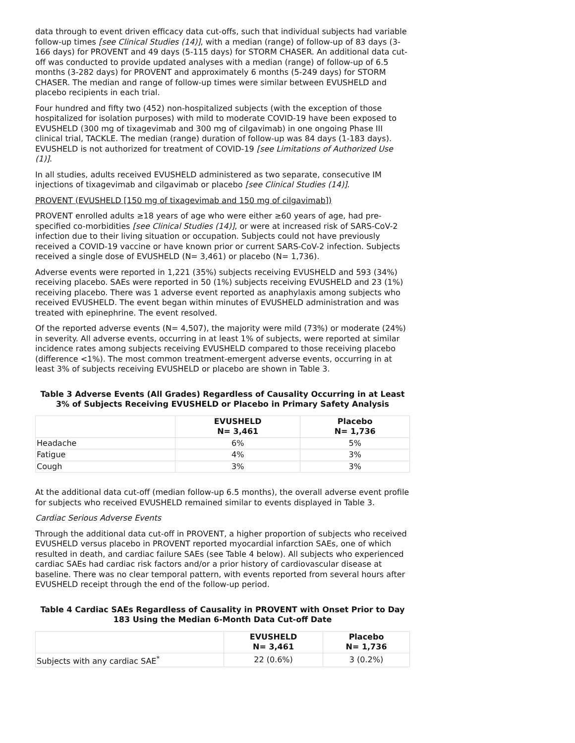data through to event driven efficacy data cut-offs, such that individual subjects had variable follow-up times [see Clinical Studies (14)], with a median (range) of follow-up of 83 days (3-166 days) for PROVENT and 49 days (5-115 days) for STORM CHASER. An additional data cut-off was conducted to provide updated analyses with a median (range) of follow-up of 6.5 months (3-282 days) for PROVENT and approximately 6 months (5-249 days) for STORM CHASER. The median and range of follow-up times were similar between EVUSHELD and placebo recipients in each trial.
Four hundred and fifty two (452) non-hospitalized subjects (with the exception of those hospitalized for isolation purposes) with mild to moderate COVID-19 have been exposed to EVUSHELD (300 mg of tixagevimab and 300 mg of cilgavimab) in one ongoing Phase III clinical trial, TACKLE. The median (range) duration of follow-up was 84 days (1-183 days). EVUSHELD is not authorized for treatment of COVID-19 [see Limitations of Authorized Use (1)].
In all studies, adults received EVUSHELD administered as two separate, consecutive IM injections of tixagevimab and cilgavimab or placebo [see Clinical Studies (14)].
PROVENT (EVUSHELD [150 mg of tixagevimab and 150 mg of cilgavimab])
PROVENT enrolled adults ≥18 years of age who were either ≥60 years of age, had pre-specified co-morbidities [see Clinical Studies (14)], or were at increased risk of SARS-CoV-2 infection due to their living situation or occupation. Subjects could not have previously received a COVID-19 vaccine or have known prior or current SARS-CoV-2 infection. Subjects received a single dose of EVUSHELD (N= 3,461) or placebo (N= 1,736).
Adverse events were reported in 1,221 (35%) subjects receiving EVUSHELD and 593 (34%) receiving placebo. SAEs were reported in 50 (1%) subjects receiving EVUSHELD and 23 (1%) receiving placebo. There was 1 adverse event reported as anaphylaxis among subjects who received EVUSHELD. The event began within minutes of EVUSHELD administration and was treated with epinephrine. The event resolved.
Of the reported adverse events (N= 4,507), the majority were mild (73%) or moderate (24%) in severity. All adverse events, occurring in at least 1% of subjects, were reported at similar incidence rates among subjects receiving EVUSHELD compared to those receiving placebo (difference <1%). The most common treatment-emergent adverse events, occurring in at least 3% of subjects receiving EVUSHELD or placebo are shown in Table 3.
Table 3 Adverse Events (All Grades) Regardless of Causality Occurring in at Least 3% of Subjects Receiving EVUSHELD or Placebo in Primary Safety Analysis
| | EVUSHELD N= 3,461 | Placebo N= 1,736 |
| --- | --- | --- |
| Headache | 6% | 5% |
| Fatigue | 4% | 3% |
| Cough | 3% | 3% |
At the additional data cut-off (median follow-up 6.5 months), the overall adverse event profile for subjects who received EVUSHELD remained similar to events displayed in Table 3.
Cardiac Serious Adverse Events
Through the additional data cut-off in PROVENT, a higher proportion of subjects who received EVUSHELD versus placebo in PROVENT reported myocardial infarction SAEs, one of which resulted in death, and cardiac failure SAEs (see Table 4 below). All subjects who experienced cardiac SAEs had cardiac risk factors and/or a prior history of cardiovascular disease at baseline. There was no clear temporal pattern, with events reported from several hours after EVUSHELD receipt through the end of the follow-up period.
Table 4 Cardiac SAEs Regardless of Causality in PROVENT with Onset Prior to Day 183 Using the Median 6-Month Data Cut-off Date
| | EVUSHELD N= 3,461 | Placebo N= 1,736 |
| --- | --- | --- |
| Subjects with any cardiac SAE<sup>*</sup> | 22 (0.6%) | 3 (0.2%) |